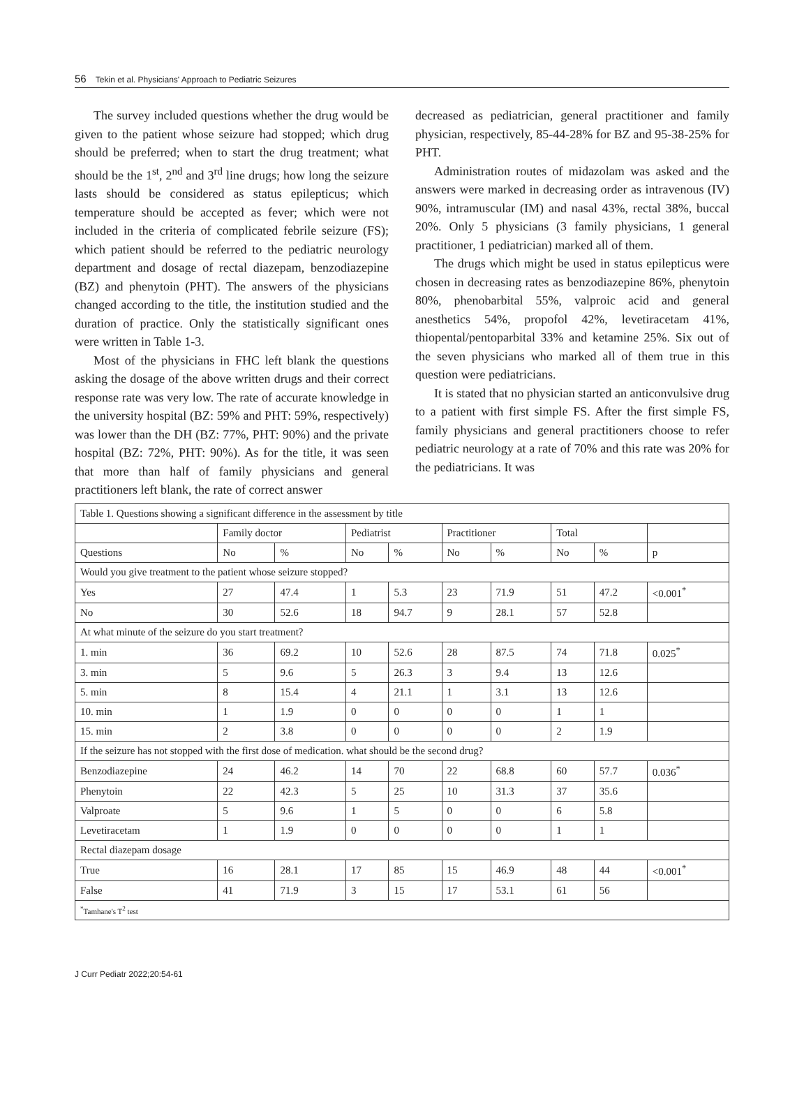56 Tekin et al. Physicians' Approach to Pediatric Seizures
The survey included questions whether the drug would be given to the patient whose seizure had stopped; which drug should be preferred; when to start the drug treatment; what should be the 1<sup>st</sup>, 2<sup>nd</sup> and 3<sup>rd</sup> line drugs; how long the seizure lasts should be considered as status epilepticus; which temperature should be accepted as fever; which were not included in the criteria of complicated febrile seizure (FS); which patient should be referred to the pediatric neurology department and dosage of rectal diazepam, benzodiazepine (BZ) and phenytoin (PHT). The answers of the physicians changed according to the title, the institution studied and the duration of practice. Only the statistically significant ones were written in Table 1-3.
Most of the physicians in FHC left blank the questions asking the dosage of the above written drugs and their correct response rate was very low. The rate of accurate knowledge in the university hospital (BZ: 59% and PHT: 59%, respectively) was lower than the DH (BZ: 77%, PHT: 90%) and the private hospital (BZ: 72%, PHT: 90%). As for the title, it was seen that more than half of family physicians and general practitioners left blank, the rate of correct answer
decreased as pediatrician, general practitioner and family physician, respectively, 85-44-28% for BZ and 95-38-25% for PHT.
Administration routes of midazolam was asked and the answers were marked in decreasing order as intravenous (IV) 90%, intramuscular (IM) and nasal 43%, rectal 38%, buccal 20%. Only 5 physicians (3 family physicians, 1 general practitioner, 1 pediatrician) marked all of them.
The drugs which might be used in status epilepticus were chosen in decreasing rates as benzodiazepine 86%, phenytoin 80%, phenobarbital 55%, valproic acid and general anesthetics 54%, propofol 42%, levetiracetam 41%, thiopental/pentoparbital 33% and ketamine 25%. Six out of the seven physicians who marked all of them true in this question were pediatricians.
It is stated that no physician started an anticonvulsive drug to a patient with first simple FS. After the first simple FS, family physicians and general practitioners choose to refer pediatric neurology at a rate of 70% and this rate was 20% for the pediatricians. It was
| Table 1. Questions showing a significant difference in the assessment by title | | | | | | | | | |
| | Family doctor | | Pediatrist | | Practitioner | | Total | | |
| Questions | No | % | No | % | No | % | No | % | p |
| Would you give treatment to the patient whose seizure stopped? | | | | | | | | | |
| Yes | 27 | 47.4 | 1 | 5.3 | 23 | 71.9 | 51 | 47.2 | <0.001<sup>*</sup> |
| No | 30 | 52.6 | 18 | 94.7 | 9 | 28.1 | 57 | 52.8 | |
| At what minute of the seizure do you start treatment? | | | | | | | | | |
| 1. min | 36 | 69.2 | 10 | 52.6 | 28 | 87.5 | 74 | 71.8 | 0.025<sup>*</sup> |
| 3. min | 5 | 9.6 | 5 | 26.3 | 3 | 9.4 | 13 | 12.6 | |
| 5. min | 8 | 15.4 | 4 | 21.1 | 1 | 3.1 | 13 | 12.6 | |
| 10. min | 1 | 1.9 | 0 | 0 | 0 | 0 | 1 | 1 | |
| 15. min | 2 | 3.8 | 0 | 0 | 0 | 0 | 2 | 1.9 | |
| If the seizure has not stopped with the first dose of medication. what should be the second drug? | | | | | | | | | |
| Benzodiazepine | 24 | 46.2 | 14 | 70 | 22 | 68.8 | 60 | 57.7 | 0.036<sup>*</sup> |
| Phenytoin | 22 | 42.3 | 5 | 25 | 10 | 31.3 | 37 | 35.6 | |
| Valproate | 5 | 9.6 | 1 | 5 | 0 | 0 | 6 | 5.8 | |
| Levetiracetam | 1 | 1.9 | 0 | 0 | 0 | 0 | 1 | 1 | |
| Rectal diazepam dosage | | | | | | | | | |
| True | 16 | 28.1 | 17 | 85 | 15 | 46.9 | 48 | 44 | <0.001<sup>*</sup> |
| False | 41 | 71.9 | 3 | 15 | 17 | 53.1 | 61 | 56 | |
| <sup>*</sup> Tamhane's T<sup>2</sup> test | | | | | | | | | |
J Curr Pediatr 2022;20:54-61